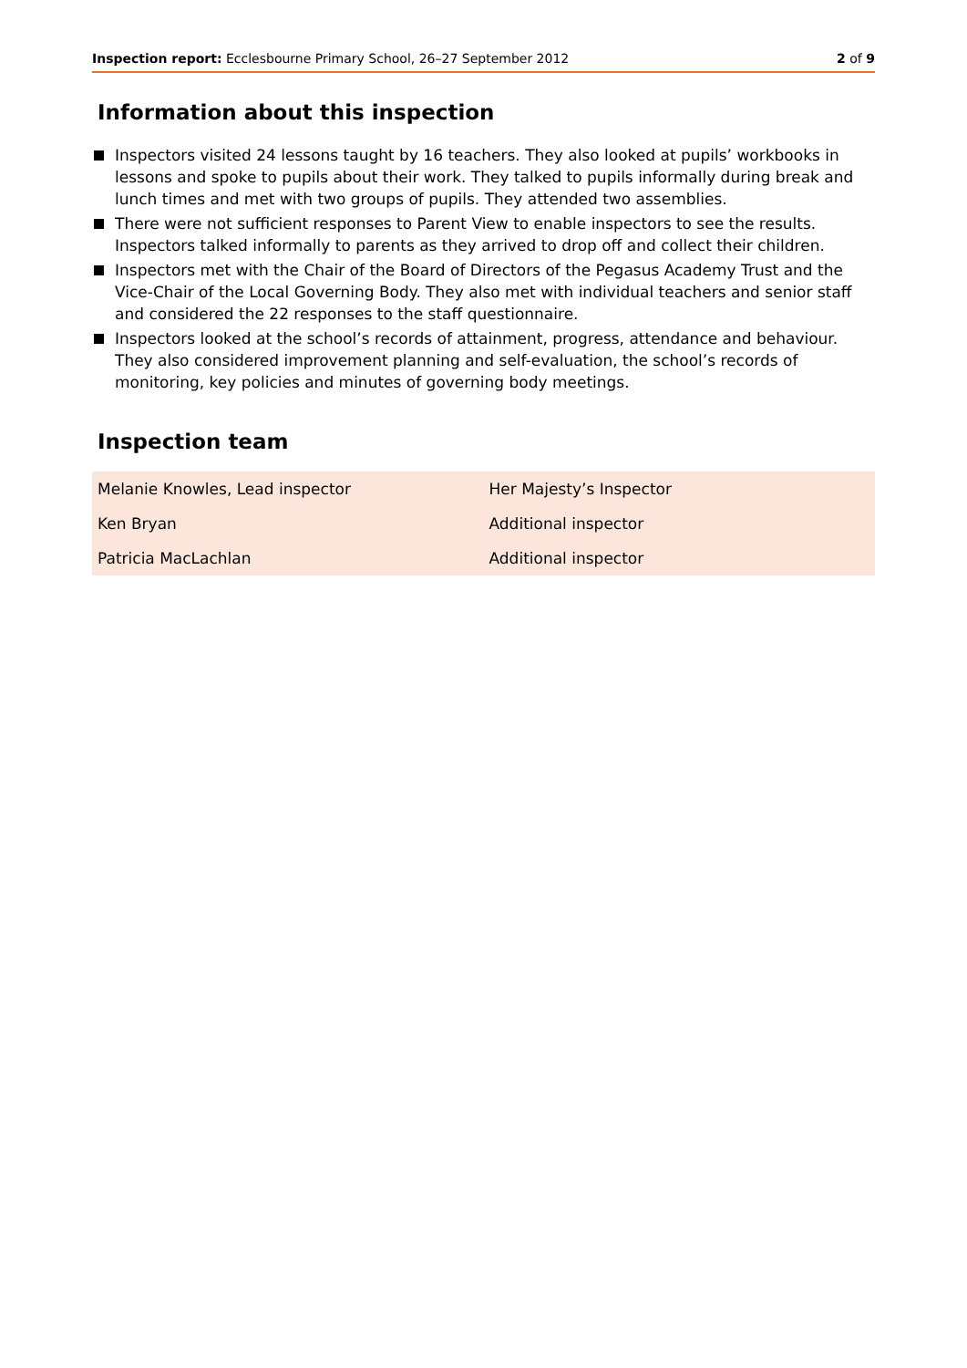Inspection report: Ecclesbourne Primary School, 26–27 September 2012
2 of 9
Information about this inspection
Inspectors visited 24 lessons taught by 16 teachers. They also looked at pupils’ workbooks in lessons and spoke to pupils about their work. They talked to pupils informally during break and lunch times and met with two groups of pupils. They attended two assemblies.
There were not sufficient responses to Parent View to enable inspectors to see the results. Inspectors talked informally to parents as they arrived to drop off and collect their children.
Inspectors met with the Chair of the Board of Directors of the Pegasus Academy Trust and the Vice-Chair of the Local Governing Body. They also met with individual teachers and senior staff and considered the 22 responses to the staff questionnaire.
Inspectors looked at the school’s records of attainment, progress, attendance and behaviour. They also considered improvement planning and self-evaluation, the school’s records of monitoring, key policies and minutes of governing body meetings.
Inspection team
| Melanie Knowles, Lead inspector | Her Majesty’s Inspector |
| Ken Bryan | Additional inspector |
| Patricia MacLachlan | Additional inspector |